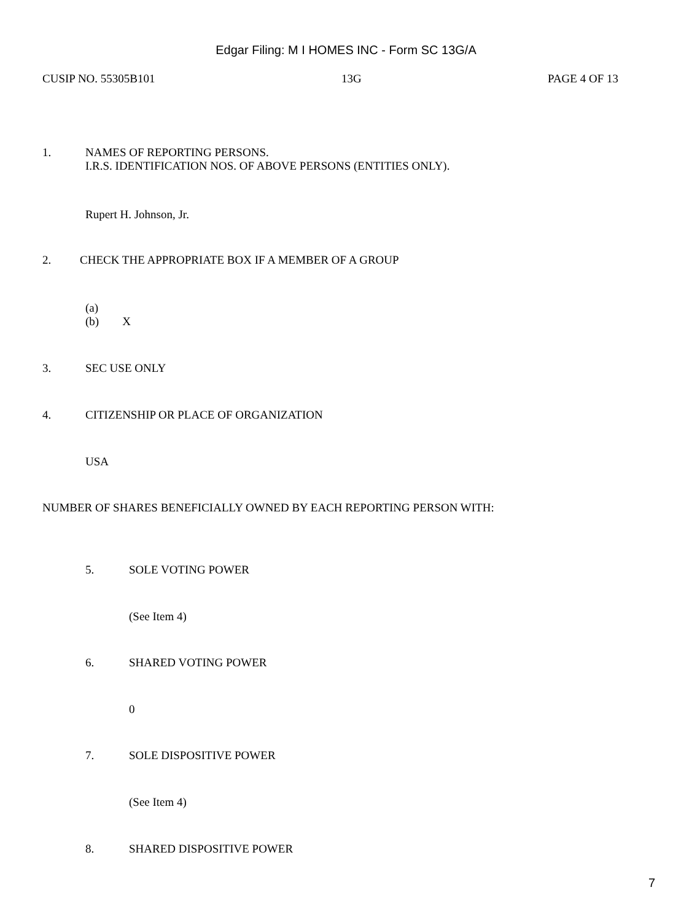Edgar Filing: M I HOMES INC - Form SC 13G/A
CUSIP NO. 55305B101 13G PAGE 4 OF 13
1. NAMES OF REPORTING PERSONS.
I.R.S. IDENTIFICATION NOS. OF ABOVE PERSONS (ENTITIES ONLY).
Rupert H. Johnson, Jr.
2. CHECK THE APPROPRIATE BOX IF A MEMBER OF A GROUP
(a)
(b) X
3. SEC USE ONLY
4. CITIZENSHIP OR PLACE OF ORGANIZATION
USA
NUMBER OF SHARES BENEFICIALLY OWNED BY EACH REPORTING PERSON WITH:
5. SOLE VOTING POWER
(See Item 4)
6. SHARED VOTING POWER
0
7. SOLE DISPOSITIVE POWER
(See Item 4)
8. SHARED DISPOSITIVE POWER
7